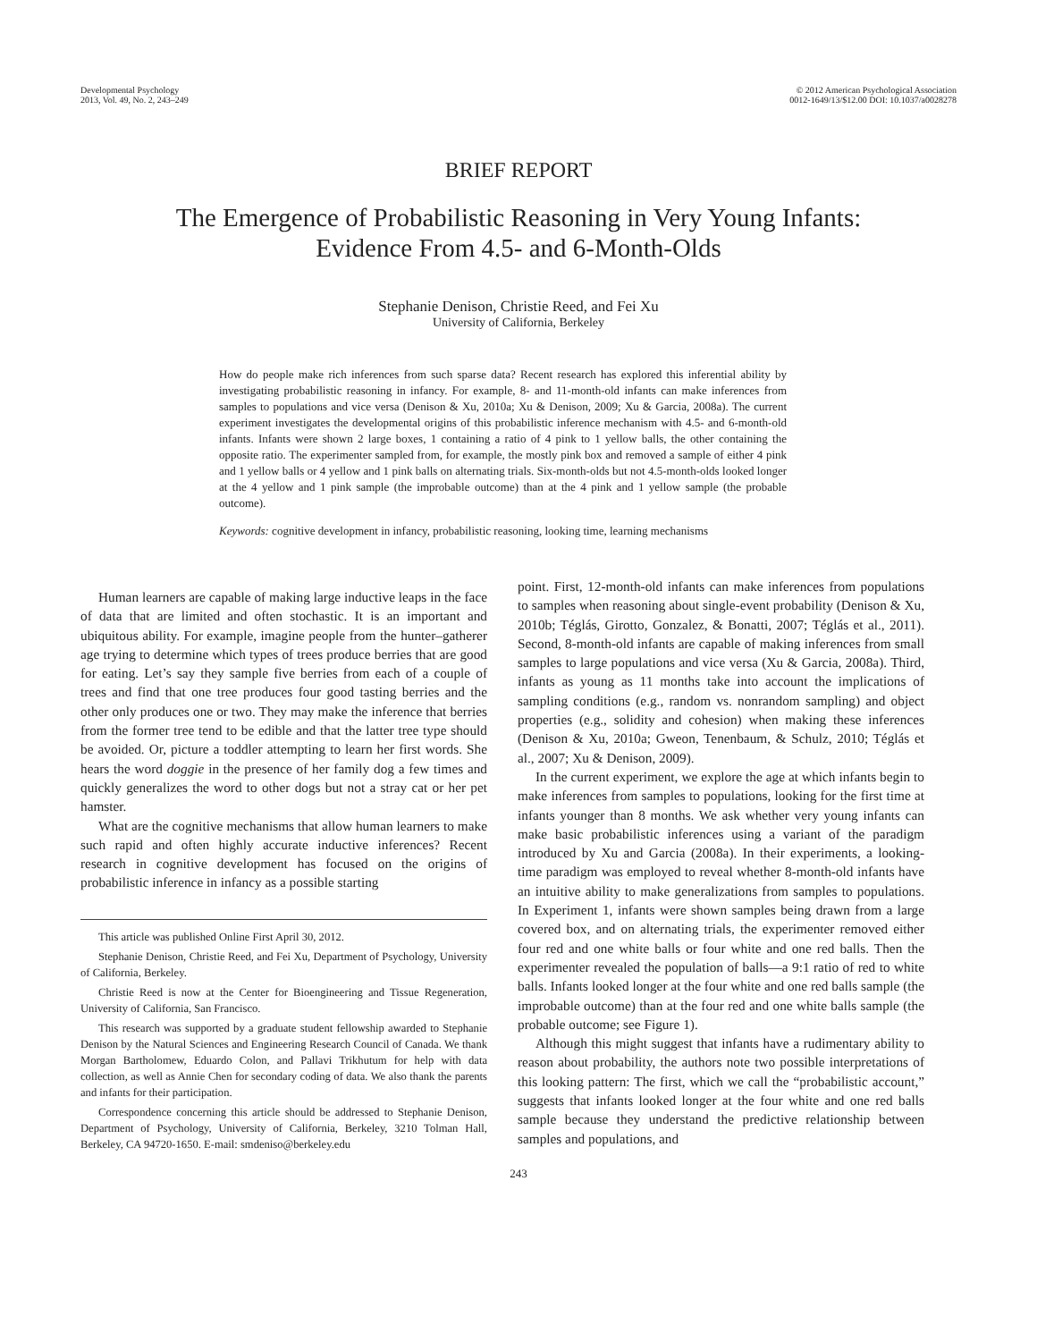Developmental Psychology
2013, Vol. 49, No. 2, 243–249
© 2012 American Psychological Association
0012-1649/13/$12.00 DOI: 10.1037/a0028278
BRIEF REPORT
The Emergence of Probabilistic Reasoning in Very Young Infants:
Evidence From 4.5- and 6-Month-Olds
Stephanie Denison, Christie Reed, and Fei Xu
University of California, Berkeley
How do people make rich inferences from such sparse data? Recent research has explored this inferential ability by investigating probabilistic reasoning in infancy. For example, 8- and 11-month-old infants can make inferences from samples to populations and vice versa (Denison & Xu, 2010a; Xu & Denison, 2009; Xu & Garcia, 2008a). The current experiment investigates the developmental origins of this probabilistic inference mechanism with 4.5- and 6-month-old infants. Infants were shown 2 large boxes, 1 containing a ratio of 4 pink to 1 yellow balls, the other containing the opposite ratio. The experimenter sampled from, for example, the mostly pink box and removed a sample of either 4 pink and 1 yellow balls or 4 yellow and 1 pink balls on alternating trials. Six-month-olds but not 4.5-month-olds looked longer at the 4 yellow and 1 pink sample (the improbable outcome) than at the 4 pink and 1 yellow sample (the probable outcome).
Keywords: cognitive development in infancy, probabilistic reasoning, looking time, learning mechanisms
Human learners are capable of making large inductive leaps in the face of data that are limited and often stochastic. It is an important and ubiquitous ability. For example, imagine people from the hunter–gatherer age trying to determine which types of trees produce berries that are good for eating. Let’s say they sample five berries from each of a couple of trees and find that one tree produces four good tasting berries and the other only produces one or two. They may make the inference that berries from the former tree tend to be edible and that the latter tree type should be avoided. Or, picture a toddler attempting to learn her first words. She hears the word doggie in the presence of her family dog a few times and quickly generalizes the word to other dogs but not a stray cat or her pet hamster.
What are the cognitive mechanisms that allow human learners to make such rapid and often highly accurate inductive inferences? Recent research in cognitive development has focused on the origins of probabilistic inference in infancy as a possible starting
This article was published Online First April 30, 2012.
Stephanie Denison, Christie Reed, and Fei Xu, Department of Psychology, University of California, Berkeley.
Christie Reed is now at the Center for Bioengineering and Tissue Regeneration, University of California, San Francisco.
This research was supported by a graduate student fellowship awarded to Stephanie Denison by the Natural Sciences and Engineering Research Council of Canada. We thank Morgan Bartholomew, Eduardo Colon, and Pallavi Trikhutum for help with data collection, as well as Annie Chen for secondary coding of data. We also thank the parents and infants for their participation.
Correspondence concerning this article should be addressed to Stephanie Denison, Department of Psychology, University of California, Berkeley, 3210 Tolman Hall, Berkeley, CA 94720-1650. E-mail: smdeniso@berkeley.edu
point. First, 12-month-old infants can make inferences from populations to samples when reasoning about single-event probability (Denison & Xu, 2010b; Téglás, Girotto, Gonzalez, & Bonatti, 2007; Téglás et al., 2011). Second, 8-month-old infants are capable of making inferences from small samples to large populations and vice versa (Xu & Garcia, 2008a). Third, infants as young as 11 months take into account the implications of sampling conditions (e.g., random vs. nonrandom sampling) and object properties (e.g., solidity and cohesion) when making these inferences (Denison & Xu, 2010a; Gweon, Tenenbaum, & Schulz, 2010; Téglás et al., 2007; Xu & Denison, 2009).
In the current experiment, we explore the age at which infants begin to make inferences from samples to populations, looking for the first time at infants younger than 8 months. We ask whether very young infants can make basic probabilistic inferences using a variant of the paradigm introduced by Xu and Garcia (2008a). In their experiments, a looking-time paradigm was employed to reveal whether 8-month-old infants have an intuitive ability to make generalizations from samples to populations. In Experiment 1, infants were shown samples being drawn from a large covered box, and on alternating trials, the experimenter removed either four red and one white balls or four white and one red balls. Then the experimenter revealed the population of balls—a 9:1 ratio of red to white balls. Infants looked longer at the four white and one red balls sample (the improbable outcome) than at the four red and one white balls sample (the probable outcome; see Figure 1).
Although this might suggest that infants have a rudimentary ability to reason about probability, the authors note two possible interpretations of this looking pattern: The first, which we call the “probabilistic account,” suggests that infants looked longer at the four white and one red balls sample because they understand the predictive relationship between samples and populations, and
243